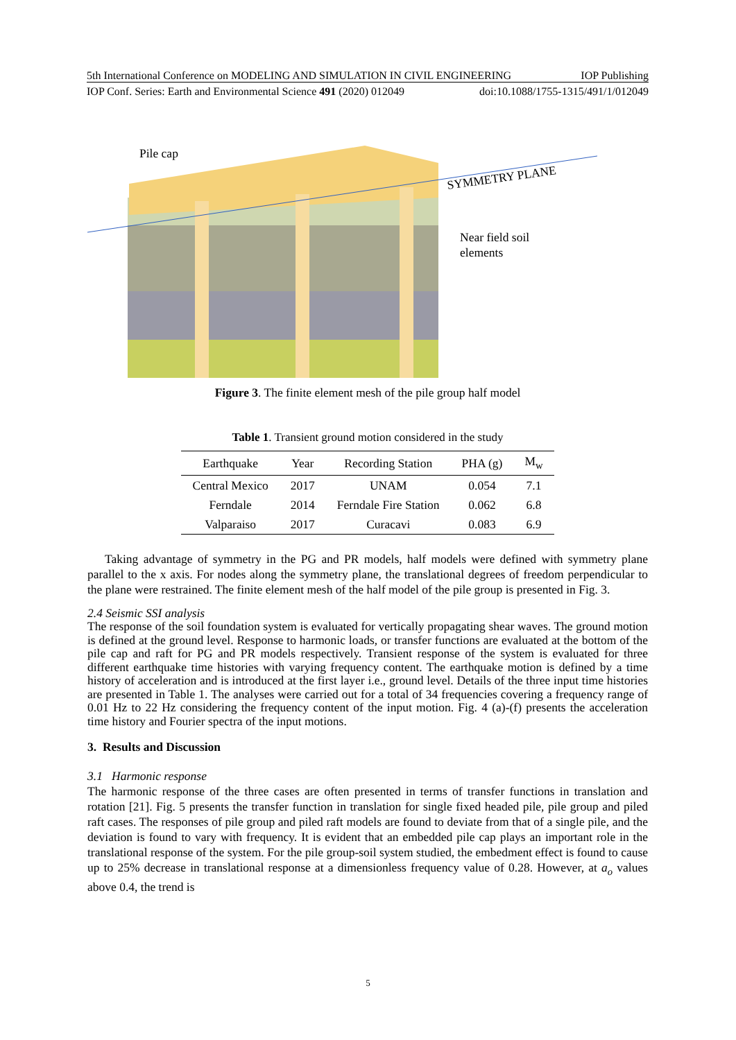5th International Conference on MODELING AND SIMULATION IN CIVIL ENGINEERING IOP Publishing
IOP Conf. Series: Earth and Environmental Science 491 (2020) 012049 doi:10.1088/1755-1315/491/1/012049
Pile cap
SYMMETRY PLANE
Near field soil
elements
Figure 3. The finite element mesh of the pile group half model
Table 1. Transient ground motion considered in the study
| Earthquake | Year | Recording Station | PHA (g) | M<sub>w</sub> |
| --- | --- | --- | --- | --- |
| Central Mexico | 2017 | UNAM | 0.054 | 7.1 |
| Ferndale | 2014 | Ferndale Fire Station | 0.062 | 6.8 |
| Valparaiso | 2017 | Curacavi | 0.083 | 6.9 |
Taking advantage of symmetry in the PG and PR models, half models were defined with symmetry plane parallel to the x axis. For nodes along the symmetry plane, the translational degrees of freedom perpendicular to the plane were restrained. The finite element mesh of the half model of the pile group is presented in Fig. 3.
2.4 Seismic SSI analysis
The response of the soil foundation system is evaluated for vertically propagating shear waves. The ground motion is defined at the ground level. Response to harmonic loads, or transfer functions are evaluated at the bottom of the pile cap and raft for PG and PR models respectively. Transient response of the system is evaluated for three different earthquake time histories with varying frequency content. The earthquake motion is defined by a time history of acceleration and is introduced at the first layer i.e., ground level. Details of the three input time histories are presented in Table 1. The analyses were carried out for a total of 34 frequencies covering a frequency range of 0.01 Hz to 22 Hz considering the frequency content of the input motion. Fig. 4 (a)-(f) presents the acceleration time history and Fourier spectra of the input motions.
3. Results and Discussion
3.1 Harmonic response
The harmonic response of the three cases are often presented in terms of transfer functions in translation and rotation [21]. Fig. 5 presents the transfer function in translation for single fixed headed pile, pile group and piled raft cases. The responses of pile group and piled raft models are found to deviate from that of a single pile, and the deviation is found to vary with frequency. It is evident that an embedded pile cap plays an important role in the translational response of the system. For the pile group-soil system studied, the embedment effect is found to cause up to 25% decrease in translational response at a dimensionless frequency value of 0.28. However, at a<sub>o</sub> values above 0.4, the trend is
5